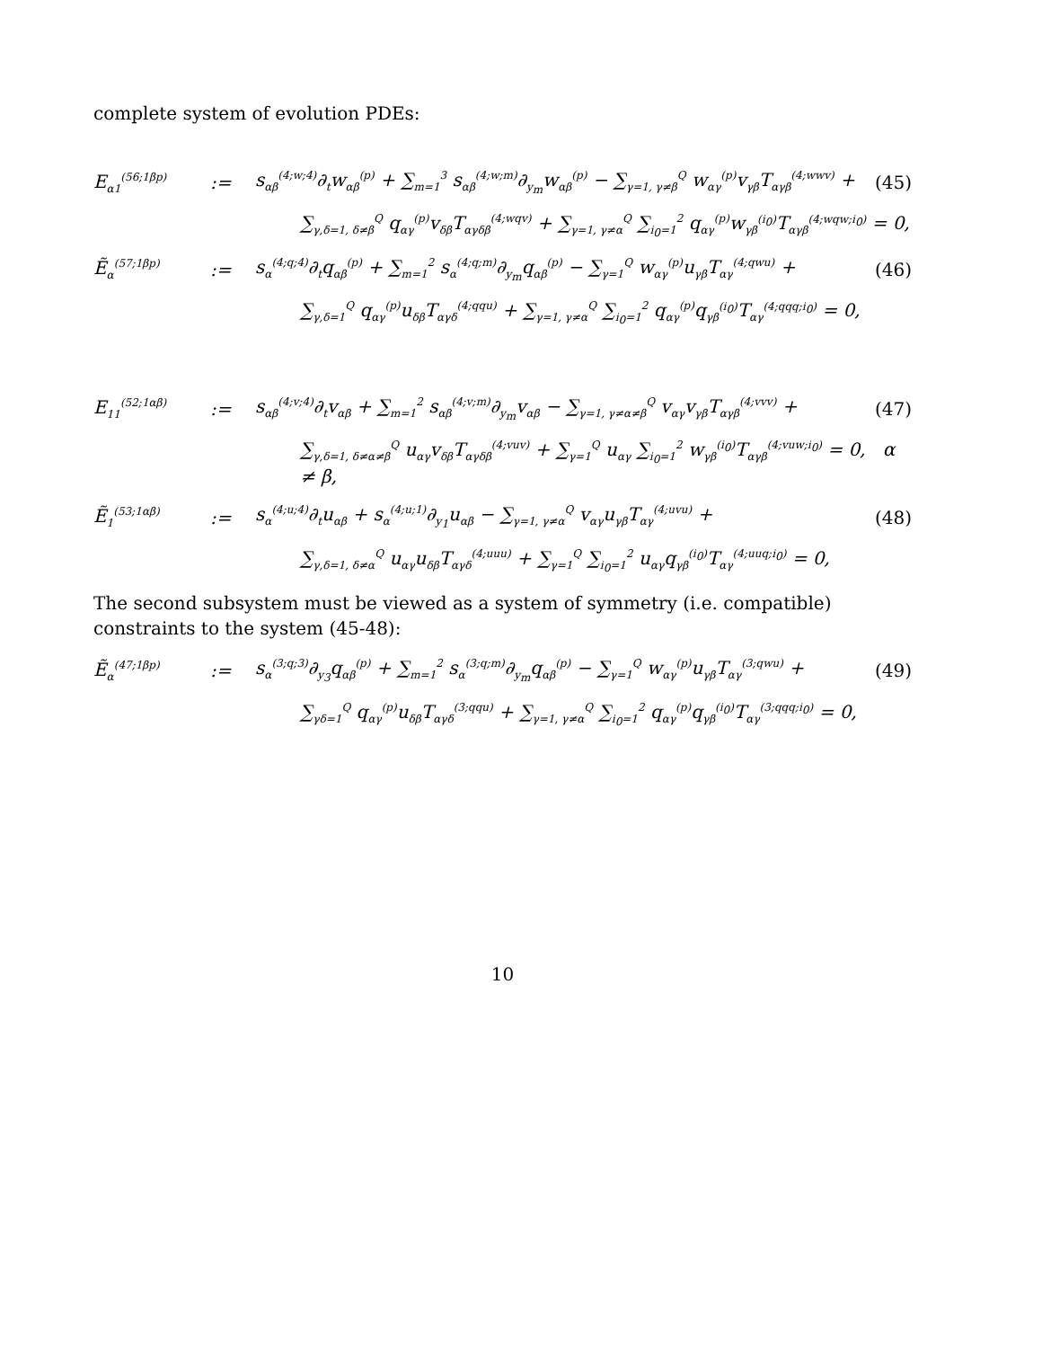complete system of evolution PDEs:
E<sub>α1</sub><sup>(56;1βp)</sup>:= s<sub>αβ</sub><sup>(4;w;4)</sup>∂<sub>t</sub>w<sub>αβ</sub><sup>(p)</sup> + ∑<sub>m=1</sub><sup>3</sup> s<sub>αβ</sub><sup>(4;w;m)</sup>∂<sub>y<sub>m</sub></sub>w<sub>αβ</sub><sup>(p)</sup> − ∑<sub>γ=1, γ≠β</sub><sup>Q</sup> w<sub>αγ</sub><sup>(p)</sup>v<sub>γβ</sub>T<sub>αγβ</sub><sup>(4;wwv)</sup> + (45)
∑<sub>γ,δ=1, δ≠β</sub><sup>Q</sup> q<sub>αγ</sub><sup>(p)</sup>v<sub>δβ</sub>T<sub>αγδβ</sub><sup>(4;wqv)</sup> + ∑<sub>γ=1, γ≠α</sub><sup>Q</sup> ∑<sub>i<sub>0</sub>=1</sub><sup>2</sup> q<sub>αγ</sub><sup>(p)</sup>w<sub>γβ</sub><sup>(i<sub>0</sub>)</sup>T<sub>αγβ</sub><sup>(4;wqw;i<sub>0</sub>)</sup> = 0,
Ẽ<sub>α</sub><sup>(57;1βp)</sup>:= s<sub>α</sub><sup>(4;q;4)</sup>∂<sub>t</sub>q<sub>αβ</sub><sup>(p)</sup> + ∑<sub>m=1</sub><sup>2</sup> s<sub>α</sub><sup>(4;q;m)</sup>∂<sub>y<sub>m</sub></sub>q<sub>αβ</sub><sup>(p)</sup> − ∑<sub>γ=1</sub><sup>Q</sup> w<sub>αγ</sub><sup>(p)</sup>u<sub>γβ</sub>T<sub>αγ</sub><sup>(4;qwu)</sup> + (46)
∑<sub>γ,δ=1</sub><sup>Q</sup> q<sub>αγ</sub><sup>(p)</sup>u<sub>δβ</sub>T<sub>αγδ</sub><sup>(4;qqu)</sup> + ∑<sub>γ=1, γ≠α</sub><sup>Q</sup> ∑<sub>i<sub>0</sub>=1</sub><sup>2</sup> q<sub>αγ</sub><sup>(p)</sup>q<sub>γβ</sub><sup>(i<sub>0</sub>)</sup>T<sub>αγ</sub><sup>(4;qqq;i<sub>0</sub>)</sup> = 0,
E<sub>11</sub><sup>(52;1αβ)</sup>:= s<sub>αβ</sub><sup>(4;v;4)</sup>∂<sub>t</sub>v<sub>αβ</sub> + ∑<sub>m=1</sub><sup>2</sup> s<sub>αβ</sub><sup>(4;v;m)</sup>∂<sub>y<sub>m</sub></sub>v<sub>αβ</sub> − ∑<sub>γ=1, γ≠α≠β</sub><sup>Q</sup> v<sub>αγ</sub>v<sub>γβ</sub>T<sub>αγβ</sub><sup>(4;vvv)</sup> + (47)
∑<sub>γ,δ=1, δ≠α≠β</sub><sup>Q</sup> u<sub>αγ</sub>v<sub>δβ</sub>T<sub>αγδβ</sub><sup>(4;vuv)</sup> + ∑<sub>γ=1</sub><sup>Q</sup> u<sub>αγ</sub> ∑<sub>i<sub>0</sub>=1</sub><sup>2</sup> w<sub>γβ</sub><sup>(i<sub>0</sub>)</sup>T<sub>αγβ</sub><sup>(4;vuw;i<sub>0</sub>)</sup> = 0, α ≠ β,
Ẽ<sub>1</sub><sup>(53;1αβ)</sup>:= s<sub>α</sub><sup>(4;u;4)</sup>∂<sub>t</sub>u<sub>αβ</sub> + s<sub>α</sub><sup>(4;u;1)</sup>∂<sub>y<sub>1</sub></sub>u<sub>αβ</sub> − ∑<sub>γ=1, γ≠α</sub><sup>Q</sup> v<sub>αγ</sub>u<sub>γβ</sub>T<sub>αγ</sub><sup>(4;uvu)</sup> + (48)
∑<sub>γ,δ=1, δ≠α</sub><sup>Q</sup> u<sub>αγ</sub>u<sub>δβ</sub>T<sub>αγδ</sub><sup>(4;uuu)</sup> + ∑<sub>γ=1</sub><sup>Q</sup> ∑<sub>i<sub>0</sub>=1</sub><sup>2</sup> u<sub>αγ</sub>q<sub>γβ</sub><sup>(i<sub>0</sub>)</sup>T<sub>αγ</sub><sup>(4;uuq;i<sub>0</sub>)</sup> = 0,
The second subsystem must be viewed as a system of symmetry (i.e. compatible) constraints to the system (45-48):
Ẽ<sub>α</sub><sup>(47;1βp)</sup>:= s<sub>α</sub><sup>(3;q;3)</sup>∂<sub>y<sub>3</sub></sub>q<sub>αβ</sub><sup>(p)</sup> + ∑<sub>m=1</sub><sup>2</sup> s<sub>α</sub><sup>(3;q;m)</sup>∂<sub>y<sub>m</sub></sub>q<sub>αβ</sub><sup>(p)</sup> − ∑<sub>γ=1</sub><sup>Q</sup> w<sub>αγ</sub><sup>(p)</sup>u<sub>γβ</sub>T<sub>αγ</sub><sup>(3;qwu)</sup> + (49)
∑<sub>γδ=1</sub><sup>Q</sup> q<sub>αγ</sub><sup>(p)</sup>u<sub>δβ</sub>T<sub>αγδ</sub><sup>(3;qqu)</sup> + ∑<sub>γ=1, γ≠α</sub><sup>Q</sup> ∑<sub>i<sub>0</sub>=1</sub><sup>2</sup> q<sub>αγ</sub><sup>(p)</sup>q<sub>γβ</sub><sup>(i<sub>0</sub>)</sup>T<sub>αγ</sub><sup>(3;qqq;i<sub>0</sub>)</sup> = 0,
10